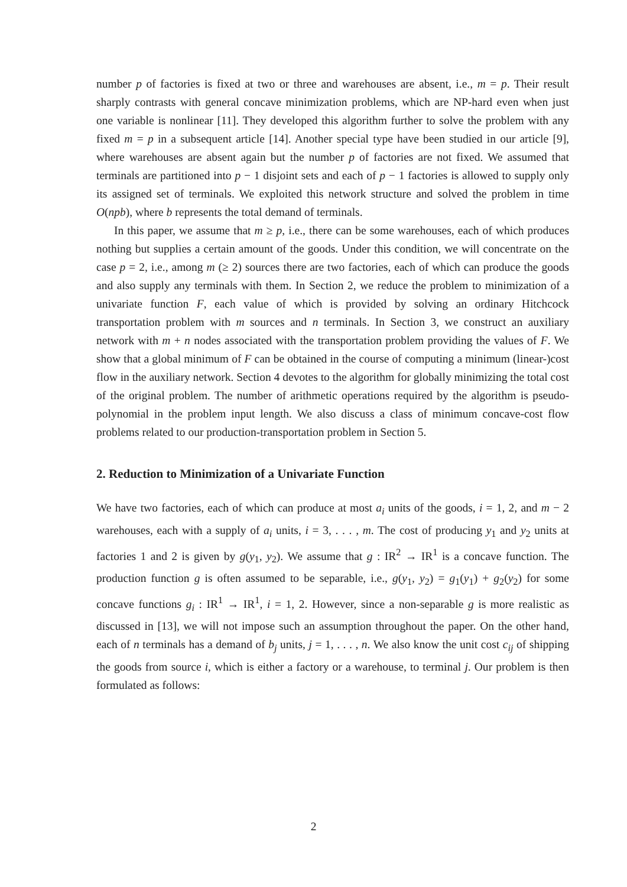number p of factories is fixed at two or three and warehouses are absent, i.e., m = p. Their result sharply contrasts with general concave minimization problems, which are NP-hard even when just one variable is nonlinear [11]. They developed this algorithm further to solve the problem with any fixed m = p in a subsequent article [14]. Another special type have been studied in our article [9], where warehouses are absent again but the number p of factories are not fixed. We assumed that terminals are partitioned into p − 1 disjoint sets and each of p − 1 factories is allowed to supply only its assigned set of terminals. We exploited this network structure and solved the problem in time O(npb), where b represents the total demand of terminals.
In this paper, we assume that m ≥ p, i.e., there can be some warehouses, each of which produces nothing but supplies a certain amount of the goods. Under this condition, we will concentrate on the case p = 2, i.e., among m (≥ 2) sources there are two factories, each of which can produce the goods and also supply any terminals with them. In Section 2, we reduce the problem to minimization of a univariate function F, each value of which is provided by solving an ordinary Hitchcock transportation problem with m sources and n terminals. In Section 3, we construct an auxiliary network with m + n nodes associated with the transportation problem providing the values of F. We show that a global minimum of F can be obtained in the course of computing a minimum (linear-)cost flow in the auxiliary network. Section 4 devotes to the algorithm for globally minimizing the total cost of the original problem. The number of arithmetic operations required by the algorithm is pseudo-polynomial in the problem input length. We also discuss a class of minimum concave-cost flow problems related to our production-transportation problem in Section 5.
2. Reduction to Minimization of a Univariate Function
We have two factories, each of which can produce at most a<sub>i</sub> units of the goods, i = 1, 2, and m − 2 warehouses, each with a supply of a<sub>i</sub> units, i = 3, . . . , m. The cost of producing y<sub>1</sub> and y<sub>2</sub> units at factories 1 and 2 is given by g(y<sub>1</sub>, y<sub>2</sub>). We assume that g : IR<sup>2</sup> → IR<sup>1</sup> is a concave function. The production function g is often assumed to be separable, i.e., g(y<sub>1</sub>, y<sub>2</sub>) = g<sub>1</sub>(y<sub>1</sub>) + g<sub>2</sub>(y<sub>2</sub>) for some concave functions g<sub>i</sub> : IR<sup>1</sup> → IR<sup>1</sup>, i = 1, 2. However, since a non-separable g is more realistic as discussed in [13], we will not impose such an assumption throughout the paper. On the other hand, each of n terminals has a demand of b<sub>j</sub> units, j = 1, . . . , n. We also know the unit cost c<sub>ij</sub> of shipping the goods from source i, which is either a factory or a warehouse, to terminal j. Our problem is then formulated as follows:
2